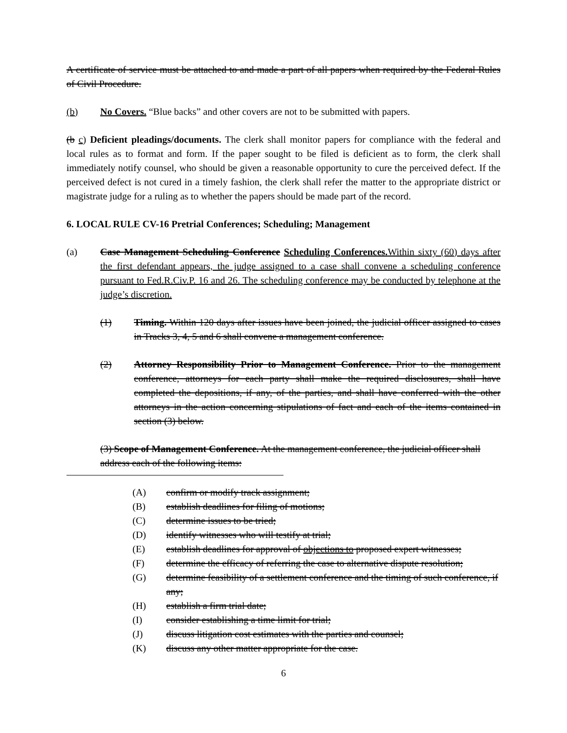A certificate of service must be attached to and made a part of all papers when required by the Federal Rules of Civil Procedure.
(b) No Covers. “Blue backs” and other covers are not to be submitted with papers.
(b c) Deficient pleadings/documents. The clerk shall monitor papers for compliance with the federal and local rules as to format and form. If the paper sought to be filed is deficient as to form, the clerk shall immediately notify counsel, who should be given a reasonable opportunity to cure the perceived defect. If the perceived defect is not cured in a timely fashion, the clerk shall refer the matter to the appropriate district or magistrate judge for a ruling as to whether the papers should be made part of the record.
6. LOCAL RULE CV-16 Pretrial Conferences; Scheduling; Management
(a) Case Management Scheduling Conference Scheduling Conferences. Within sixty (60) days after the first defendant appears, the judge assigned to a case shall convene a scheduling conference pursuant to Fed.R.Civ.P. 16 and 26. The scheduling conference may be conducted by telephone at the judge’s discretion.
(1) Timing. Within 120 days after issues have been joined, the judicial officer assigned to cases in Tracks 3, 4, 5 and 6 shall convene a management conference.
(2) Attorney Responsibility Prior to Management Conference. Prior to the management conference, attorneys for each party shall make the required disclosures, shall have completed the depositions, if any, of the parties, and shall have conferred with the other attorneys in the action concerning stipulations of fact and each of the items contained in section (3) below.
(3) Scope of Management Conference. At the management conference, the judicial officer shall address each of the following items:
(A) confirm or modify track assignment;
(B) establish deadlines for filing of motions;
(C) determine issues to be tried;
(D) identify witnesses who will testify at trial;
(E) establish deadlines for approval of objections to proposed expert witnesses;
(F) determine the efficacy of referring the case to alternative dispute resolution;
(G) determine feasibility of a settlement conference and the timing of such conference, if any;
(H) establish a firm trial date;
(I) consider establishing a time limit for trial;
(J) discuss litigation cost estimates with the parties and counsel;
(K) discuss any other matter appropriate for the case.
6